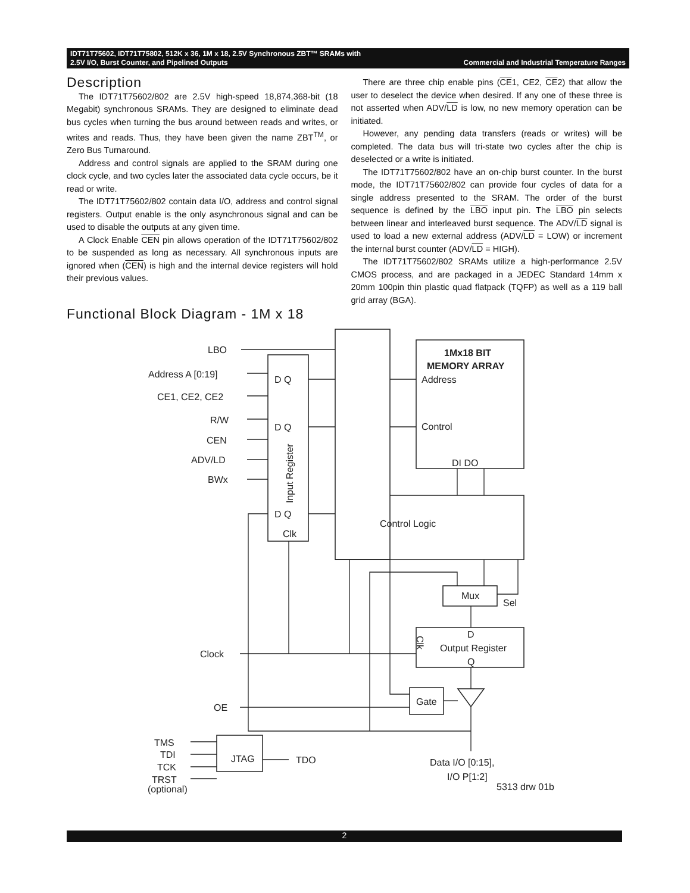IDT71T75602, IDT71T75802, 512K x 36, 1M x 18, 2.5V Synchronous ZBT™ SRAMs with
2.5V I/O, Burst Counter, and Pipelined Outputs Commercial and Industrial Temperature Ranges
Description
The IDT71T75602/802 are 2.5V high-speed 18,874,368-bit (18 Megabit) synchronous SRAMs. They are designed to eliminate dead bus cycles when turning the bus around between reads and writes, or writes and reads. Thus, they have been given the name ZBT<sup>TM</sup>, or Zero Bus Turnaround.
Address and control signals are applied to the SRAM during one clock cycle, and two cycles later the associated data cycle occurs, be it read or write.
The IDT71T75602/802 contain data I/O, address and control signal registers. Output enable is the only asynchronous signal and can be used to disable the outputs at any given time.
A Clock Enable CEN pin allows operation of the IDT71T75602/802 to be suspended as long as necessary. All synchronous inputs are ignored when (CEN) is high and the internal device registers will hold their previous values.
There are three chip enable pins (CE1, CE2, CE2) that allow the user to deselect the device when desired. If any one of these three is not asserted when ADV/LD is low, no new memory operation can be initiated.
However, any pending data transfers (reads or writes) will be completed. The data bus will tri-state two cycles after the chip is deselected or a write is initiated.
The IDT71T75602/802 have an on-chip burst counter. In the burst mode, the IDT71T75602/802 can provide four cycles of data for a single address presented to the SRAM. The order of the burst sequence is defined by the LBO input pin. The LBO pin selects between linear and interleaved burst sequence. The ADV/LD signal is used to load a new external address (ADV/LD = LOW) or increment the internal burst counter (ADV/LD = HIGH).
The IDT71T75602/802 SRAMs utilize a high-performance 2.5V CMOS process, and are packaged in a JEDEC Standard 14mm x 20mm 100pin thin plastic quad flatpack (TQFP) as well as a 119 ball grid array (BGA).
Functional Block Diagram - 1M x 18
LBO
Address A [0:19]
CE1, CE2, CE2
R/W
CEN
ADV/LD
BWx
D Q
D Q
D Q
Clk
Input Register
1Mx18 BIT
MEMORY ARRAY
Address
Control
DI DO
Control Logic
Mux
Sel
D
Output Register
Q
Clk
Clock
Gate
OE
TMS
TDI
TCK
TRST
(optional)
JTAG
TDO
Data I/O [0:15],
I/O P[1:2]
5313 drw 01b
2